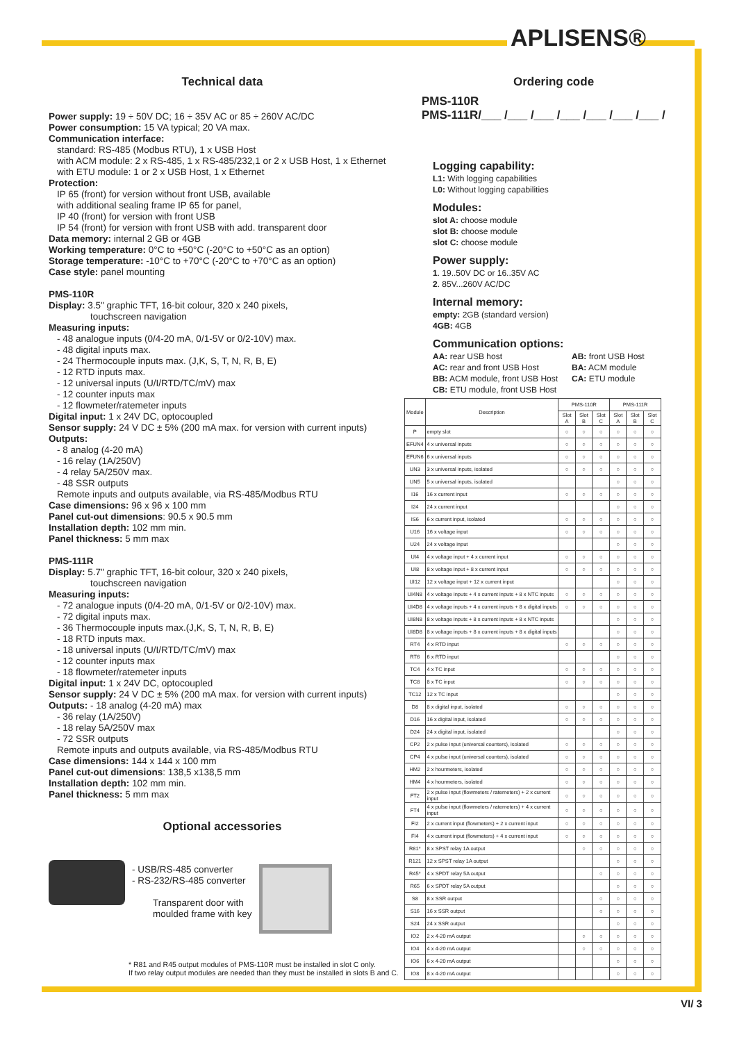APLISENS®
Technical data
Power supply: 19 ÷ 50V DC; 16 ÷ 35V AC or 85 ÷ 260V AC/DC
Power consumption: 15 VA typical; 20 VA max.
Communication interface:
standard: RS-485 (Modbus RTU), 1 x USB Host
with ACM module: 2 x RS-485, 1 x RS-485/232,1 or 2 x USB Host, 1 x Ethernet
with ETU module: 1 or 2 x USB Host, 1 x Ethernet
Protection:
IP 65 (front) for version without front USB, available
with additional sealing frame IP 65 for panel,
IP 40 (front) for version with front USB
IP 54 (front) for version with front USB with add. transparent door
Data memory: internal 2 GB or 4GB
Working temperature: 0°C to +50°C (-20°C to +50°C as an option)
Storage temperature: -10°C to +70°C (-20°C to +70°C as an option)
Case style: panel mounting
PMS-110R
Display: 3.5" graphic TFT, 16-bit colour, 320 x 240 pixels,
touchscreen navigation
Measuring inputs:
- 48 analogue inputs (0/4-20 mA, 0/1-5V or 0/2-10V) max.
- 48 digital inputs max.
- 24 Thermocouple inputs max. (J,K, S, T, N, R, B, E)
- 12 RTD inputs max.
- 12 universal inputs (U/I/RTD/TC/mV) max
- 12 counter inputs max
- 12 flowmeter/ratemeter inputs
Digital input: 1 x 24V DC, optocoupled
Sensor supply: 24 V DC ± 5% (200 mA max. for version with current inputs)
Outputs:
- 8 analog (4-20 mA)
- 16 relay (1A/250V)
- 4 relay 5A/250V max.
- 48 SSR outputs
Remote inputs and outputs available, via RS-485/Modbus RTU
Case dimensions: 96 x 96 x 100 mm
Panel cut-out dimensions: 90.5 x 90.5 mm
Installation depth: 102 mm min.
Panel thickness: 5 mm max
PMS-111R
Display: 5.7" graphic TFT, 16-bit colour, 320 x 240 pixels,
touchscreen navigation
Measuring inputs:
- 72 analogue inputs (0/4-20 mA, 0/1-5V or 0/2-10V) max.
- 72 digital inputs max.
- 36 Thermocouple inputs max.(J,K, S, T, N, R, B, E)
- 18 RTD inputs max.
- 18 universal inputs (U/I/RTD/TC/mV) max
- 12 counter inputs max
- 18 flowmeter/ratemeter inputs
Digital input: 1 x 24V DC, optocoupled
Sensor supply: 24 V DC ± 5% (200 mA max. for version with current inputs)
Outputs: - 18 analog (4-20 mA) max
- 36 relay (1A/250V)
- 18 relay 5A/250V max
- 72 SSR outputs
Remote inputs and outputs available, via RS-485/Modbus RTU
Case dimensions: 144 x 144 x 100 mm
Panel cut-out dimensions: 138,5 x138,5 mm
Installation depth: 102 mm min.
Panel thickness: 5 mm max
Optional accessories
- USB/RS-485 converter
- RS-232/RS-485 converter
Transparent door with
moulded frame with key
Ordering code
PMS-110R
PMS-111R/___ /___ /___ /___ /___ /___ /___ /
Logging capability:
L1: With logging capabilities
L0: Without logging capabilities
Modules:
slot A: choose module
slot B: choose module
slot C: choose module
Power supply:
1. 19..50V DC or 16..35V AC
2. 85V...260V AC/DC
Internal memory:
empty: 2GB (standard version)
4GB: 4GB
Communication options:
AA: rear USB host AB: front USB Host AC: rear and front USB Host BA: ACM module BB: ACM module, front USB Host CA: ETU module CB: ETU module, front USB Host
| Module | Description | PMS-110R | | | PMS-111R | | |
| --- | --- | --- | --- | --- | --- | --- | --- |
| | | Slot A | Slot B | Slot C | Slot A | Slot B | Slot C |
| P | empty slot | ○ | ○ | ○ | ○ | ○ | ○ |
| EFUN4 | 4 x universal inputs | ○ | ○ | ○ | ○ | ○ | ○ |
| EFUN6 | 6 x universal inputs | ○ | ○ | ○ | ○ | ○ | ○ |
| UN3 | 3 x universal inputs, isolated | ○ | ○ | ○ | ○ | ○ | ○ |
| UN5 | 5 x universal inputs, isolated | | | | ○ | ○ | ○ |
| I16 | 16 x current input | ○ | ○ | ○ | ○ | ○ | ○ |
| I24 | 24 x current input | | | | ○ | ○ | ○ |
| IS6 | 6 x current input, isolated | ○ | ○ | ○ | ○ | ○ | ○ |
| U16 | 16 x voltage input | ○ | ○ | ○ | ○ | ○ | ○ |
| U24 | 24 x voltage input | | | | ○ | ○ | ○ |
| UI4 | 4 x voltage input + 4 x current input | ○ | ○ | ○ | ○ | ○ | ○ |
| UI8 | 8 x voltage input + 8 x current input | ○ | ○ | ○ | ○ | ○ | ○ |
| UI12 | 12 x voltage input + 12 x current input | | | | ○ | ○ | ○ |
| UI4N8 | 4 x voltage inputs + 4 x current inputs + 8 x NTC inputs | ○ | ○ | ○ | ○ | ○ | ○ |
| UI4D8 | 4 x voltage inputs + 4 x current inputs + 8 x digital inputs | ○ | ○ | ○ | ○ | ○ | ○ |
| UI8N8 | 8 x voltage inputs + 8 x current inputs + 8 x NTC inputs | | | | ○ | ○ | ○ |
| UI8D8 | 8 x voltage inputs + 8 x current inputs + 8 x digital inputs | | | | ○ | ○ | ○ |
| RT4 | 4 x RTD input | ○ | ○ | ○ | ○ | ○ | ○ |
| RT6 | 6 x RTD input | | | | ○ | ○ | ○ |
| TC4 | 4 x TC input | ○ | ○ | ○ | ○ | ○ | ○ |
| TC8 | 8 x TC input | ○ | ○ | ○ | ○ | ○ | ○ |
| TC12 | 12 x TC input | | | | ○ | ○ | ○ |
| D8 | 8 x digital input, isolated | ○ | ○ | ○ | ○ | ○ | ○ |
| D16 | 16 x digital input, isolated | ○ | ○ | ○ | ○ | ○ | ○ |
| D24 | 24 x digital input, isolated | | | | ○ | ○ | ○ |
| CP2 | 2 x pulse input (universal counters), isolated | ○ | ○ | ○ | ○ | ○ | ○ |
| CP4 | 4 x pulse input (universal counters), isolated | ○ | ○ | ○ | ○ | ○ | ○ |
| HM2 | 2 x hourmeters, isolated | ○ | ○ | ○ | ○ | ○ | ○ |
| HM4 | 4 x hourmeters, isolated | ○ | ○ | ○ | ○ | ○ | ○ |
| FT2 | 2 x pulse input (flowmeters / ratemeters) + 2 x current input | ○ | ○ | ○ | ○ | ○ | ○ |
| FT4 | 4 x pulse input (flowmeters / ratemeters) + 4 x current input | ○ | ○ | ○ | ○ | ○ | ○ |
| FI2 | 2 x current input (flowmeters) + 2 x current input | ○ | ○ | ○ | ○ | ○ | ○ |
| FI4 | 4 x current input (flowmeters) + 4 x current input | ○ | ○ | ○ | ○ | ○ | ○ |
| R81* | 8 x SPST relay 1A output | | ○ | ○ | ○ | ○ | ○ |
| R121 | 12 x SPST relay 1A output | | | | ○ | ○ | ○ |
| R45* | 4 x SPDT relay 5A output | | | ○ | ○ | ○ | ○ |
| R65 | 6 x SPDT relay 5A output | | | | ○ | ○ | ○ |
| S8 | 8 x SSR output | | | ○ | ○ | ○ | ○ |
| S16 | 16 x SSR output | | | ○ | ○ | ○ | ○ |
| S24 | 24 x SSR output | | | | ○ | ○ | ○ |
| IO2 | 2 x 4-20 mA output | | ○ | ○ | ○ | ○ | ○ |
| IO4 | 4 x 4-20 mA output | | ○ | ○ | ○ | ○ | ○ |
| IO6 | 6 x 4-20 mA output | | | | ○ | ○ | ○ |
| IO8 | 8 x 4-20 mA output | | | | ○ | ○ | ○ |
* R81 and R45 output modules of PMS-110R must be installed in slot C only.
If two relay output modules are needed than they must be installed in slots B and C.
VI/ 3